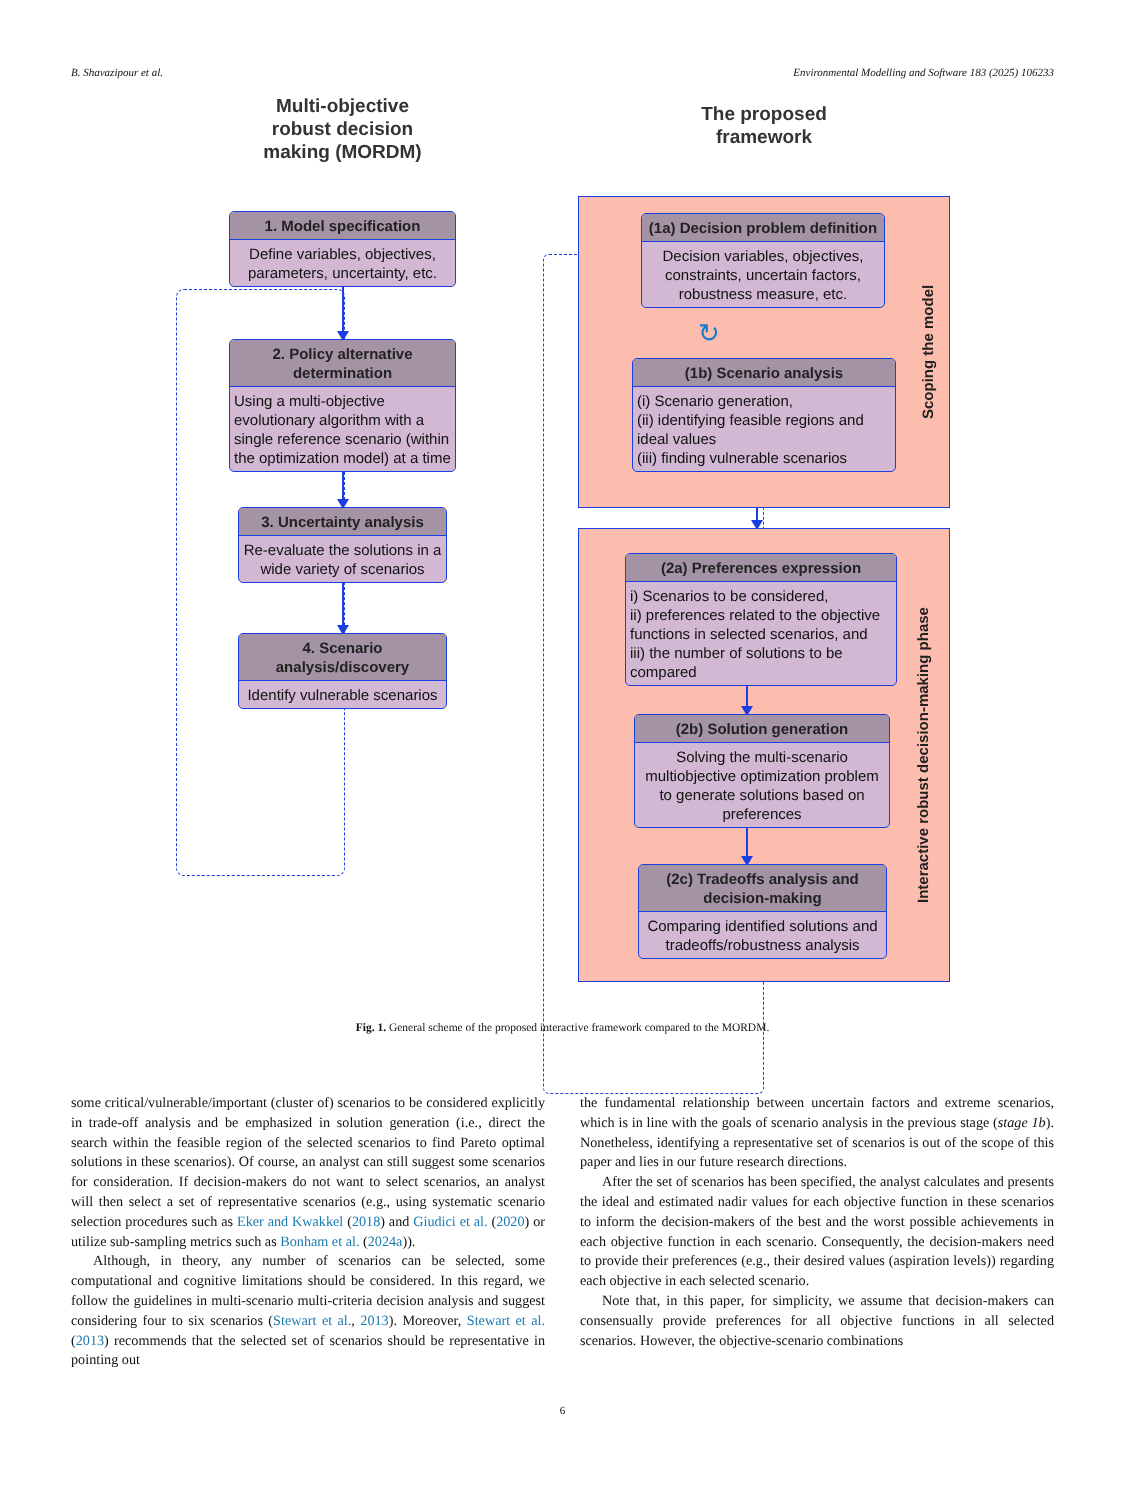B. Shavazipour et al. Environmental Modelling and Software 183 (2025) 106233
Multi-objective
robust decision
making (MORDM)
1. Model specification
Define variables, objectives, parameters, uncertainty, etc.
2. Policy alternative determination
Using a multi-objective evolutionary algorithm with a single reference scenario (within the optimization model) at a time
3. Uncertainty analysis
Re-evaluate the solutions in a wide variety of scenarios
4. Scenario analysis/discovery
Identify vulnerable scenarios
The proposed
framework
(1a) Decision problem definition
Decision variables, objectives, constraints, uncertain factors, robustness measure, etc.
↻
(1b) Scenario analysis
(i) Scenario generation,
(ii) identifying feasible regions and ideal values
(iii) finding vulnerable scenarios
Scoping the model
(2a) Preferences expression
i) Scenarios to be considered,
ii) preferences related to the objective functions in selected scenarios, and
iii) the number of solutions to be compared
(2b) Solution generation
Solving the multi-scenario multiobjective optimization problem to generate solutions based on preferences
(2c) Tradeoffs analysis and decision-making
Comparing identified solutions and tradeoffs/robustness analysis
Interactive robust decision-making phase
Fig. 1. General scheme of the proposed interactive framework compared to the MORDM.
some critical/vulnerable/important (cluster of) scenarios to be considered explicitly in trade-off analysis and be emphasized in solution generation (i.e., direct the search within the feasible region of the selected scenarios to find Pareto optimal solutions in these scenarios). Of course, an analyst can still suggest some scenarios for consideration. If decision-makers do not want to select scenarios, an analyst will then select a set of representative scenarios (e.g., using systematic scenario selection procedures such as Eker and Kwakkel (2018) and Giudici et al. (2020) or utilize sub-sampling metrics such as Bonham et al. (2024a)).
Although, in theory, any number of scenarios can be selected, some computational and cognitive limitations should be considered. In this regard, we follow the guidelines in multi-scenario multi-criteria decision analysis and suggest considering four to six scenarios (Stewart et al., 2013). Moreover, Stewart et al. (2013) recommends that the selected set of scenarios should be representative in pointing out
the fundamental relationship between uncertain factors and extreme scenarios, which is in line with the goals of scenario analysis in the previous stage (stage 1b). Nonetheless, identifying a representative set of scenarios is out of the scope of this paper and lies in our future research directions.
After the set of scenarios has been specified, the analyst calculates and presents the ideal and estimated nadir values for each objective function in these scenarios to inform the decision-makers of the best and the worst possible achievements in each objective function in each scenario. Consequently, the decision-makers need to provide their preferences (e.g., their desired values (aspiration levels)) regarding each objective in each selected scenario.
Note that, in this paper, for simplicity, we assume that decision-makers can consensually provide preferences for all objective functions in all selected scenarios. However, the objective-scenario combinations
6